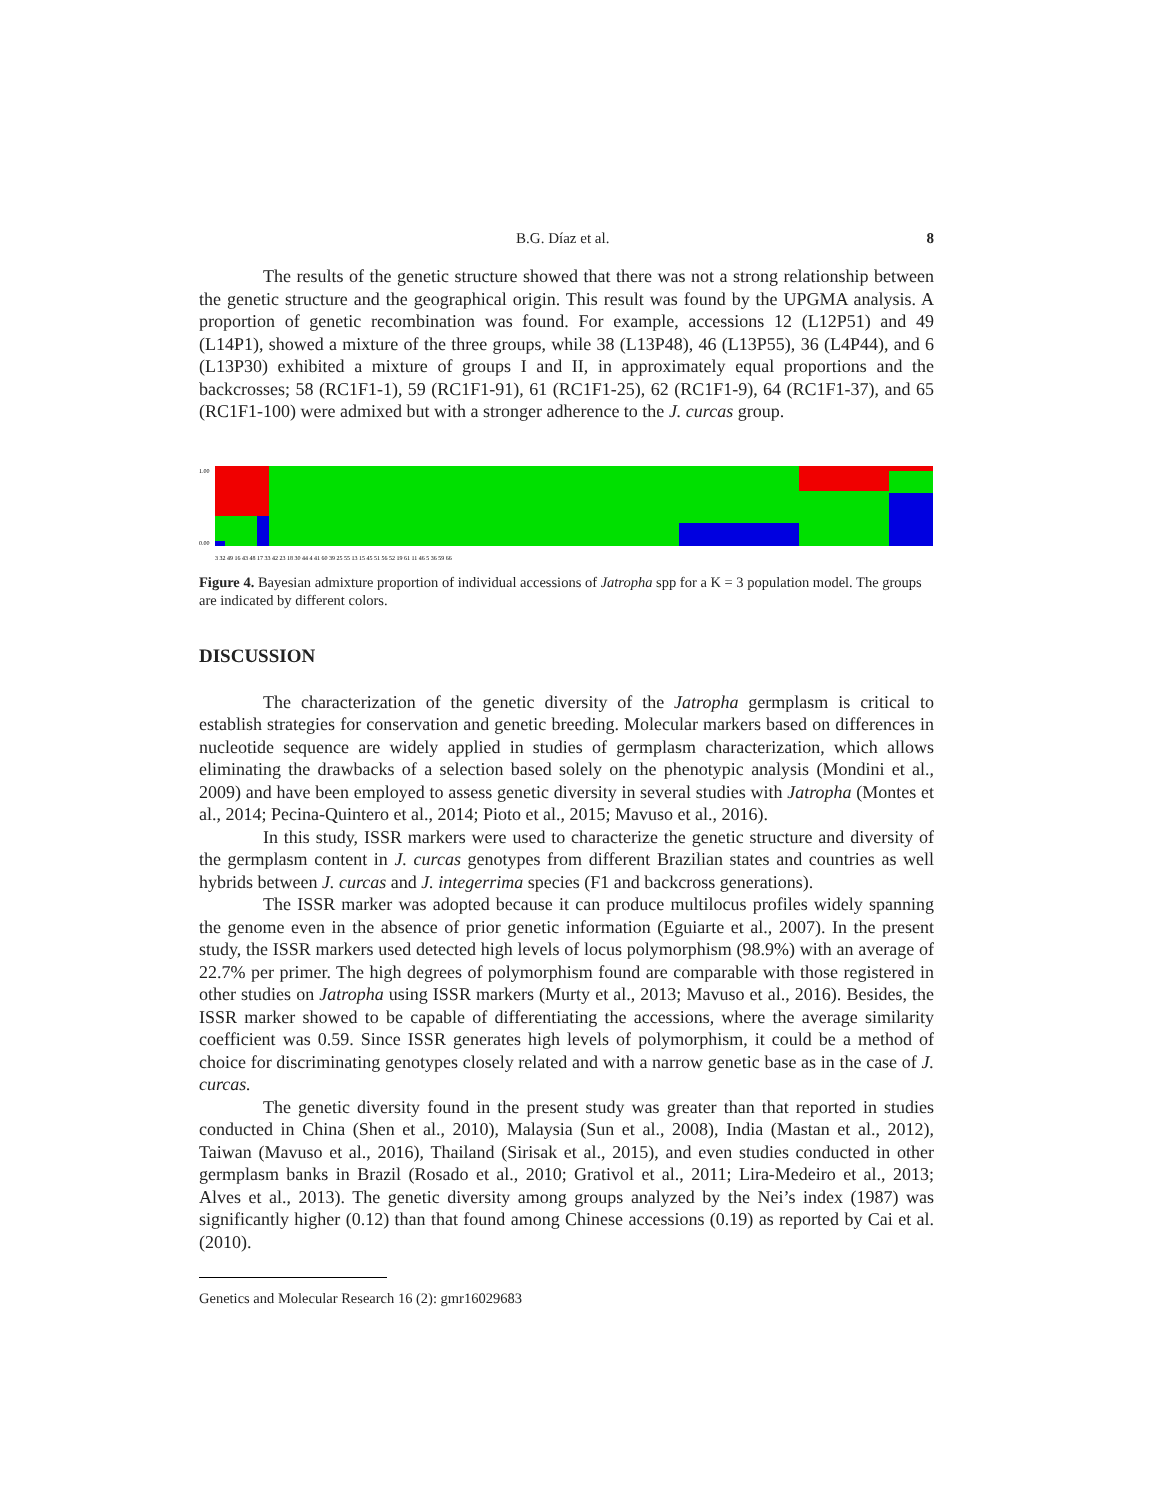B.G. Díaz et al. 8
The results of the genetic structure showed that there was not a strong relationship between the genetic structure and the geographical origin. This result was found by the UPGMA analysis. A proportion of genetic recombination was found. For example, accessions 12 (L12P51) and 49 (L14P1), showed a mixture of the three groups, while 38 (L13P48), 46 (L13P55), 36 (L4P44), and 6 (L13P30) exhibited a mixture of groups I and II, in approximately equal proportions and the backcrosses; 58 (RC1F1-1), 59 (RC1F1-91), 61 (RC1F1-25), 62 (RC1F1-9), 64 (RC1F1-37), and 65 (RC1F1-100) were admixed but with a stronger adherence to the J. curcas group.
1.00
0.00
3 32 49 16 43 48 17 33 42 23 18 30 44 4 41 60 39 25 55 13 15 45 51 56 52 19 61 11 46 5 36 59 66
Figure 4. Bayesian admixture proportion of individual accessions of Jatropha spp for a K = 3 population model. The groups are indicated by different colors.
DISCUSSION
The characterization of the genetic diversity of the Jatropha germplasm is critical to establish strategies for conservation and genetic breeding. Molecular markers based on differences in nucleotide sequence are widely applied in studies of germplasm characterization, which allows eliminating the drawbacks of a selection based solely on the phenotypic analysis (Mondini et al., 2009) and have been employed to assess genetic diversity in several studies with Jatropha (Montes et al., 2014; Pecina-Quintero et al., 2014; Pioto et al., 2015; Mavuso et al., 2016).
In this study, ISSR markers were used to characterize the genetic structure and diversity of the germplasm content in J. curcas genotypes from different Brazilian states and countries as well hybrids between J. curcas and J. integerrima species (F1 and backcross generations).
The ISSR marker was adopted because it can produce multilocus profiles widely spanning the genome even in the absence of prior genetic information (Eguiarte et al., 2007). In the present study, the ISSR markers used detected high levels of locus polymorphism (98.9%) with an average of 22.7% per primer. The high degrees of polymorphism found are comparable with those registered in other studies on Jatropha using ISSR markers (Murty et al., 2013; Mavuso et al., 2016). Besides, the ISSR marker showed to be capable of differentiating the accessions, where the average similarity coefficient was 0.59. Since ISSR generates high levels of polymorphism, it could be a method of choice for discriminating genotypes closely related and with a narrow genetic base as in the case of J. curcas.
The genetic diversity found in the present study was greater than that reported in studies conducted in China (Shen et al., 2010), Malaysia (Sun et al., 2008), India (Mastan et al., 2012), Taiwan (Mavuso et al., 2016), Thailand (Sirisak et al., 2015), and even studies conducted in other germplasm banks in Brazil (Rosado et al., 2010; Grativol et al., 2011; Lira-Medeiro et al., 2013; Alves et al., 2013). The genetic diversity among groups analyzed by the Nei’s index (1987) was significantly higher (0.12) than that found among Chinese accessions (0.19) as reported by Cai et al. (2010).
Genetics and Molecular Research 16 (2): gmr16029683